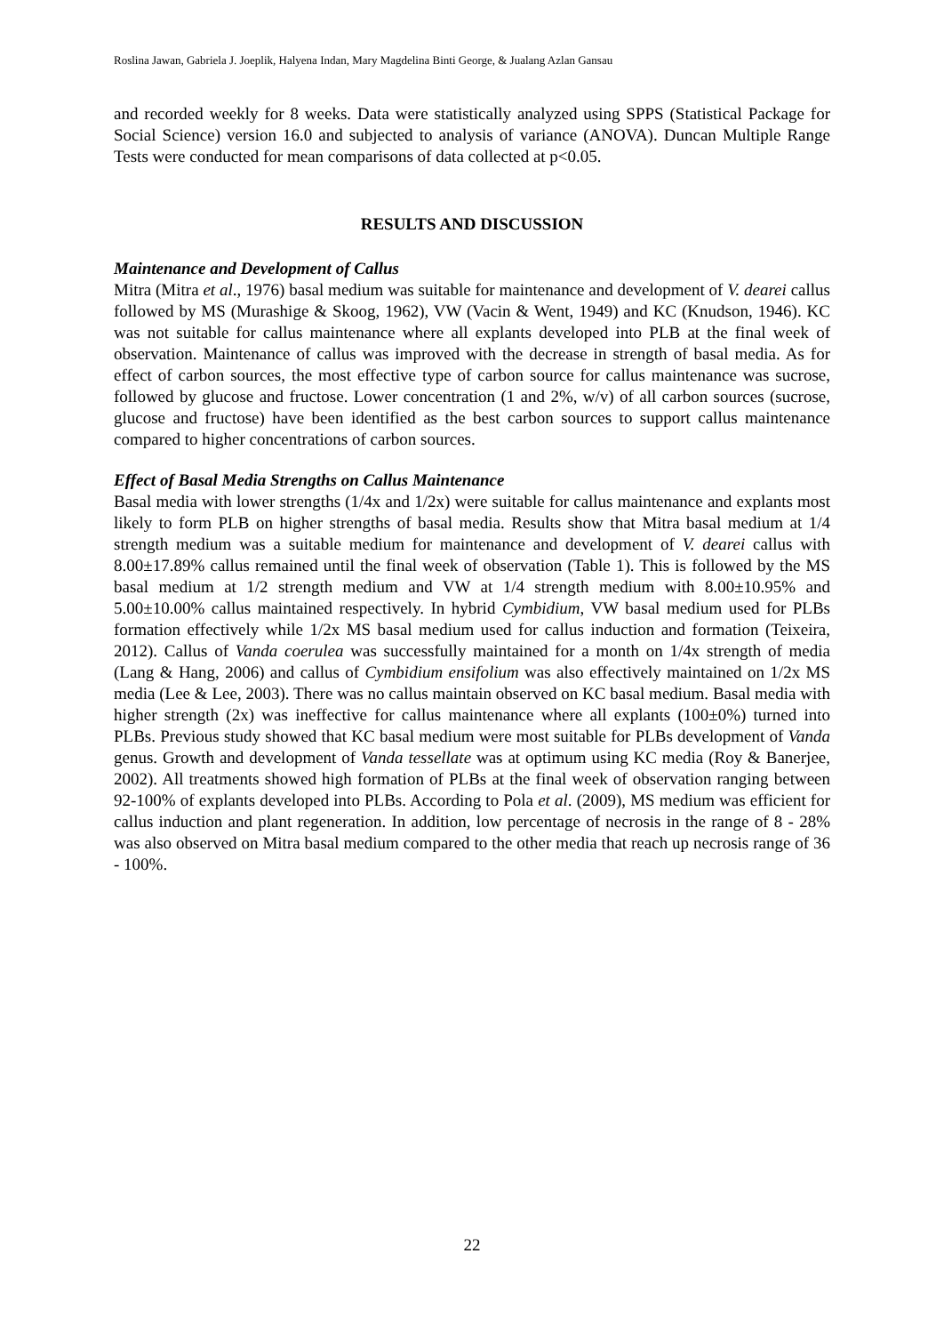Roslina Jawan, Gabriela J. Joeplik, Halyena Indan, Mary Magdelina Binti George, & Jualang Azlan Gansau
and recorded weekly for 8 weeks. Data were statistically analyzed using SPPS (Statistical Package for Social Science) version 16.0 and subjected to analysis of variance (ANOVA). Duncan Multiple Range Tests were conducted for mean comparisons of data collected at p<0.05.
RESULTS AND DISCUSSION
Maintenance and Development of Callus
Mitra (Mitra et al., 1976) basal medium was suitable for maintenance and development of V. dearei callus followed by MS (Murashige & Skoog, 1962), VW (Vacin & Went, 1949) and KC (Knudson, 1946). KC was not suitable for callus maintenance where all explants developed into PLB at the final week of observation. Maintenance of callus was improved with the decrease in strength of basal media. As for effect of carbon sources, the most effective type of carbon source for callus maintenance was sucrose, followed by glucose and fructose. Lower concentration (1 and 2%, w/v) of all carbon sources (sucrose, glucose and fructose) have been identified as the best carbon sources to support callus maintenance compared to higher concentrations of carbon sources.
Effect of Basal Media Strengths on Callus Maintenance
Basal media with lower strengths (1/4x and 1/2x) were suitable for callus maintenance and explants most likely to form PLB on higher strengths of basal media. Results show that Mitra basal medium at 1/4 strength medium was a suitable medium for maintenance and development of V. dearei callus with 8.00±17.89% callus remained until the final week of observation (Table 1). This is followed by the MS basal medium at 1/2 strength medium and VW at 1/4 strength medium with 8.00±10.95% and 5.00±10.00% callus maintained respectively. In hybrid Cymbidium, VW basal medium used for PLBs formation effectively while 1/2x MS basal medium used for callus induction and formation (Teixeira, 2012). Callus of Vanda coerulea was successfully maintained for a month on 1/4x strength of media (Lang & Hang, 2006) and callus of Cymbidium ensifolium was also effectively maintained on 1/2x MS media (Lee & Lee, 2003). There was no callus maintain observed on KC basal medium. Basal media with higher strength (2x) was ineffective for callus maintenance where all explants (100±0%) turned into PLBs. Previous study showed that KC basal medium were most suitable for PLBs development of Vanda genus. Growth and development of Vanda tessellate was at optimum using KC media (Roy & Banerjee, 2002). All treatments showed high formation of PLBs at the final week of observation ranging between 92-100% of explants developed into PLBs. According to Pola et al. (2009), MS medium was efficient for callus induction and plant regeneration. In addition, low percentage of necrosis in the range of 8 - 28% was also observed on Mitra basal medium compared to the other media that reach up necrosis range of 36 - 100%.
22